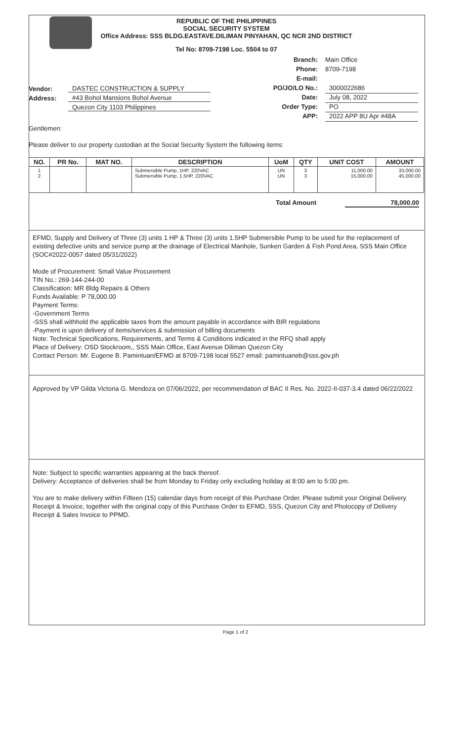REPUBLIC OF THE PHILIPPINES
SOCIAL SECURITY SYSTEM
Office Address: SSS BLDG.EASTAVE.DILIMAN PINYAHAN, QC NCR 2ND DISTRICT
Tel No: 8709-7198 Loc. 5504 to 07
Vendor: DASTEC CONSTRUCTION & SUPPLY
Address: #43 Bohol Mansions Bohol Avenue
Quezon City 1103 Philippines
Branch: Main Office
Phone: 8709-7198
E-mail:
PO/JO/LO No.: 3000022686
Date: July 08, 2022
Order Type: PO
APP: 2022 APP 8U Apr #48A
Gentlemen:
Please deliver to our property custodian at the Social Security System the following items:
| NO. | PR No. | MAT NO. | DESCRIPTION | UoM | QTY | UNIT COST | AMOUNT |
| --- | --- | --- | --- | --- | --- | --- | --- |
| 1 2 | | | Submersible Pump, 1HP, 220VAC Submersible Pump, 1.5HP, 220VAC | UN UN | 3 3 | 11,000.00 15,000.00 | 33,000.00 45,000.00 |
Total Amount 78,000.00
EFMD, Supply and Delivery of Three (3) units 1 HP & Three (3) units 1.5HP Submersible Pump to be used for the replacement of existing defective units and service pump at the drainage of Electrical Manhole, Sunken Garden & Fish Pond Area, SSS Main Office
(SOC#2022-0057 dated 05/31/2022)
Mode of Procurement: Small Value Procurement
TIN No.: 269-144-244-00
Classification: MR Bldg Repairs & Others
Funds Available: P 78,000.00
Payment Terms:
-Government Terms
-SSS shall withhold the applicable taxes from the amount payable in accordance with BIR regulations
-Payment is upon delivery of items/services & submission of billing documents
Note: Technical Specifications, Requirements, and Terms & Conditions indicated in the RFQ shall apply
Place of Delivery: OSD Stockroom,, SSS Main Office, East Avenue Diliman Quezon City
Contact Person: Mr. Eugene B. Pamintuan/EFMD at 8709-7198 local 5527 email: pamintuaneb@sss.gov.ph
Approved by VP Gilda Victoria G. Mendoza on 07/06/2022, per recommendation of BAC II Res. No. 2022-II-037-3.4 dated 06/22/2022
Note: Subject to specific warranties appearing at the back thereof.
Delivery: Acceptance of deliveries shall be from Monday to Friday only excluding holiday at 8:00 am to 5:00 pm.
You are to make delivery within Fifteen (15) calendar days from receipt of this Purchase Order. Please submit your Original Delivery Receipt & Invoice, together with the original copy of this Purchase Order to EFMD, SSS, Quezon City and Photocopy of Delivery Receipt & Sales Invoice to PPMD.
Page 1 of 2